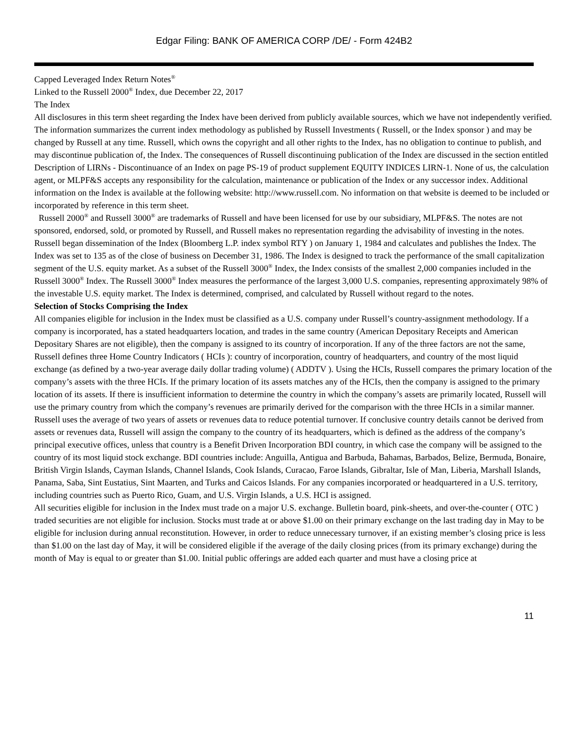Edgar Filing: BANK OF AMERICA CORP /DE/ - Form 424B2
Capped Leveraged Index Return Notes<sup>®</sup>
Linked to the Russell 2000<sup>®</sup> Index, due December 22, 2017
The Index
All disclosures in this term sheet regarding the Index have been derived from publicly available sources, which we have not independently verified. The information summarizes the current index methodology as published by Russell Investments ( Russell, or the Index sponsor ) and may be changed by Russell at any time. Russell, which owns the copyright and all other rights to the Index, has no obligation to continue to publish, and may discontinue publication of, the Index. The consequences of Russell discontinuing publication of the Index are discussed in the section entitled Description of LIRNs - Discontinuance of an Index on page PS-19 of product supplement EQUITY INDICES LIRN-1. None of us, the calculation agent, or MLPF&S accepts any responsibility for the calculation, maintenance or publication of the Index or any successor index. Additional information on the Index is available at the following website: http://www.russell.com. No information on that website is deemed to be included or incorporated by reference in this term sheet.
Russell 2000<sup>®</sup> and Russell 3000<sup>®</sup> are trademarks of Russell and have been licensed for use by our subsidiary, MLPF&S. The notes are not sponsored, endorsed, sold, or promoted by Russell, and Russell makes no representation regarding the advisability of investing in the notes.
Russell began dissemination of the Index (Bloomberg L.P. index symbol RTY ) on January 1, 1984 and calculates and publishes the Index. The Index was set to 135 as of the close of business on December 31, 1986. The Index is designed to track the performance of the small capitalization segment of the U.S. equity market. As a subset of the Russell 3000<sup>®</sup> Index, the Index consists of the smallest 2,000 companies included in the Russell 3000<sup>®</sup> Index. The Russell 3000<sup>®</sup> Index measures the performance of the largest 3,000 U.S. companies, representing approximately 98% of the investable U.S. equity market. The Index is determined, comprised, and calculated by Russell without regard to the notes.
Selection of Stocks Comprising the Index
All companies eligible for inclusion in the Index must be classified as a U.S. company under Russell’s country-assignment methodology. If a company is incorporated, has a stated headquarters location, and trades in the same country (American Depositary Receipts and American Depositary Shares are not eligible), then the company is assigned to its country of incorporation. If any of the three factors are not the same, Russell defines three Home Country Indicators ( HCIs ): country of incorporation, country of headquarters, and country of the most liquid exchange (as defined by a two-year average daily dollar trading volume) ( ADDTV ). Using the HCIs, Russell compares the primary location of the company’s assets with the three HCIs. If the primary location of its assets matches any of the HCIs, then the company is assigned to the primary location of its assets. If there is insufficient information to determine the country in which the company’s assets are primarily located, Russell will use the primary country from which the company’s revenues are primarily derived for the comparison with the three HCIs in a similar manner. Russell uses the average of two years of assets or revenues data to reduce potential turnover. If conclusive country details cannot be derived from assets or revenues data, Russell will assign the company to the country of its headquarters, which is defined as the address of the company’s principal executive offices, unless that country is a Benefit Driven Incorporation BDI country, in which case the company will be assigned to the country of its most liquid stock exchange. BDI countries include: Anguilla, Antigua and Barbuda, Bahamas, Barbados, Belize, Bermuda, Bonaire, British Virgin Islands, Cayman Islands, Channel Islands, Cook Islands, Curacao, Faroe Islands, Gibraltar, Isle of Man, Liberia, Marshall Islands, Panama, Saba, Sint Eustatius, Sint Maarten, and Turks and Caicos Islands. For any companies incorporated or headquartered in a U.S. territory, including countries such as Puerto Rico, Guam, and U.S. Virgin Islands, a U.S. HCI is assigned.
All securities eligible for inclusion in the Index must trade on a major U.S. exchange. Bulletin board, pink-sheets, and over-the-counter ( OTC ) traded securities are not eligible for inclusion. Stocks must trade at or above $1.00 on their primary exchange on the last trading day in May to be eligible for inclusion during annual reconstitution. However, in order to reduce unnecessary turnover, if an existing member’s closing price is less than $1.00 on the last day of May, it will be considered eligible if the average of the daily closing prices (from its primary exchange) during the month of May is equal to or greater than $1.00. Initial public offerings are added each quarter and must have a closing price at
11